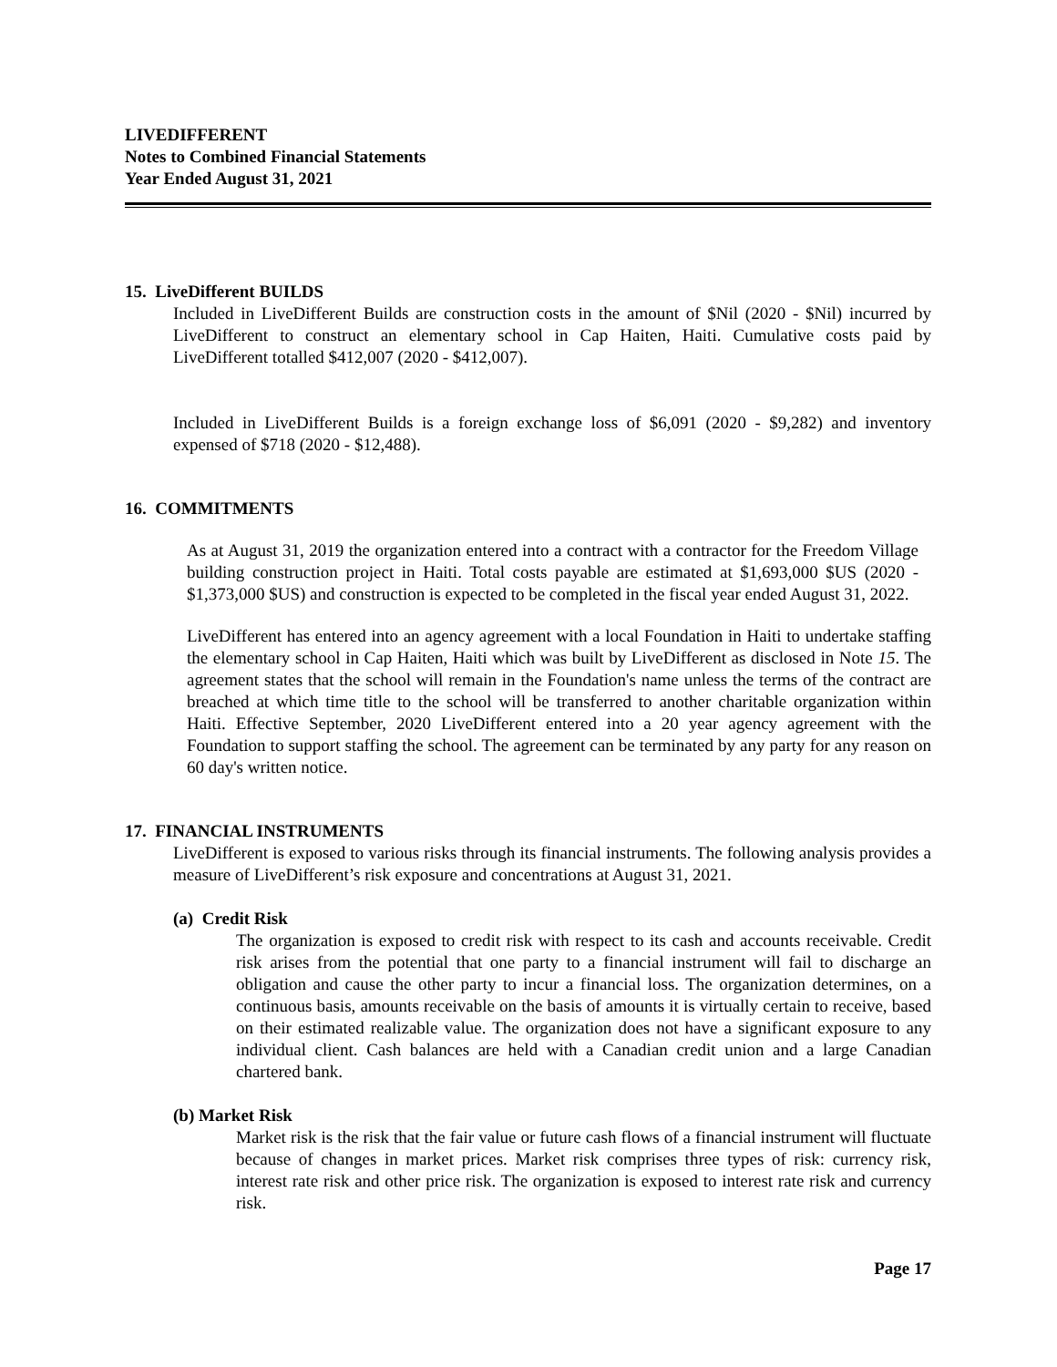LIVEDIFFERENT
Notes to Combined Financial Statements
Year Ended August 31, 2021
15. LiveDifferent BUILDS
Included in LiveDifferent Builds are construction costs in the amount of $Nil (2020 - $Nil) incurred by LiveDifferent to construct an elementary school in Cap Haiten, Haiti. Cumulative costs paid by LiveDifferent totalled $412,007 (2020 - $412,007).
Included in LiveDifferent Builds is a foreign exchange loss of $6,091 (2020 - $9,282) and inventory expensed of $718 (2020 - $12,488).
16. COMMITMENTS
As at August 31, 2019 the organization entered into a contract with a contractor for the Freedom Village building construction project in Haiti. Total costs payable are estimated at $1,693,000 $US (2020 - $1,373,000 $US) and construction is expected to be completed in the fiscal year ended August 31, 2022.
LiveDifferent has entered into an agency agreement with a local Foundation in Haiti to undertake staffing the elementary school in Cap Haiten, Haiti which was built by LiveDifferent as disclosed in Note 15. The agreement states that the school will remain in the Foundation's name unless the terms of the contract are breached at which time title to the school will be transferred to another charitable organization within Haiti. Effective September, 2020 LiveDifferent entered into a 20 year agency agreement with the Foundation to support staffing the school. The agreement can be terminated by any party for any reason on 60 day's written notice.
17. FINANCIAL INSTRUMENTS
LiveDifferent is exposed to various risks through its financial instruments. The following analysis provides a measure of LiveDifferent’s risk exposure and concentrations at August 31, 2021.
(a) Credit Risk
The organization is exposed to credit risk with respect to its cash and accounts receivable. Credit risk arises from the potential that one party to a financial instrument will fail to discharge an obligation and cause the other party to incur a financial loss. The organization determines, on a continuous basis, amounts receivable on the basis of amounts it is virtually certain to receive, based on their estimated realizable value. The organization does not have a significant exposure to any individual client. Cash balances are held with a Canadian credit union and a large Canadian chartered bank.
(b) Market Risk
Market risk is the risk that the fair value or future cash flows of a financial instrument will fluctuate because of changes in market prices. Market risk comprises three types of risk: currency risk, interest rate risk and other price risk. The organization is exposed to interest rate risk and currency risk.
Page 17